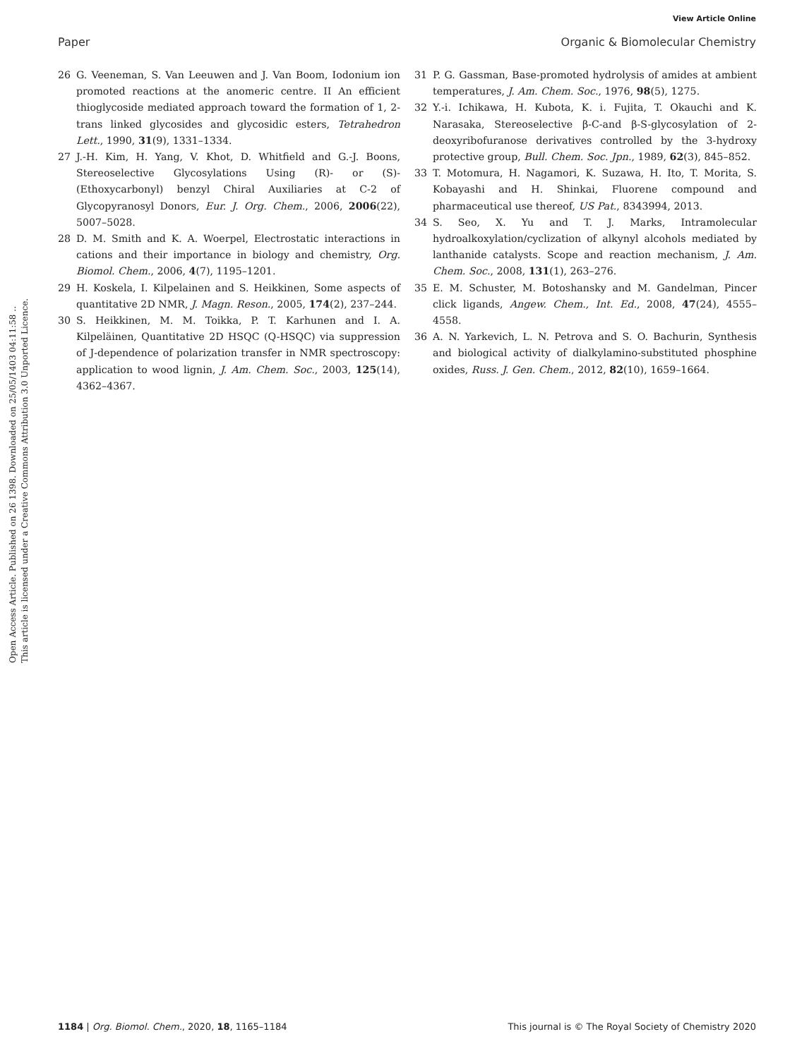View Article Online
Paper Organic & Biomolecular Chemistry
Open Access Article. Published on 26 1398. Downloaded on 25/05/1403 04:11:58 ..
This article is licensed under a Creative Commons Attribution 3.0 Unported Licence.
26 G. Veeneman, S. Van Leeuwen and J. Van Boom, Iodonium ion promoted reactions at the anomeric centre. II An efficient thioglycoside mediated approach toward the formation of 1, 2-trans linked glycosides and glycosidic esters, Tetrahedron Lett., 1990, 31(9), 1331–1334.
27 J.-H. Kim, H. Yang, V. Khot, D. Whitfield and G.-J. Boons, Stereoselective Glycosylations Using (R)- or (S)-(Ethoxycarbonyl) benzyl Chiral Auxiliaries at C-2 of Glycopyranosyl Donors, Eur. J. Org. Chem., 2006, 2006(22), 5007–5028.
28 D. M. Smith and K. A. Woerpel, Electrostatic interactions in cations and their importance in biology and chemistry, Org. Biomol. Chem., 2006, 4(7), 1195–1201.
29 H. Koskela, I. Kilpelainen and S. Heikkinen, Some aspects of quantitative 2D NMR, J. Magn. Reson., 2005, 174(2), 237–244.
30 S. Heikkinen, M. M. Toikka, P. T. Karhunen and I. A. Kilpeläinen, Quantitative 2D HSQC (Q-HSQC) via suppression of J-dependence of polarization transfer in NMR spectroscopy: application to wood lignin, J. Am. Chem. Soc., 2003, 125(14), 4362–4367.
31 P. G. Gassman, Base-promoted hydrolysis of amides at ambient temperatures, J. Am. Chem. Soc., 1976, 98(5), 1275.
32 Y.-i. Ichikawa, H. Kubota, K. i. Fujita, T. Okauchi and K. Narasaka, Stereoselective β-C-and β-S-glycosylation of 2-deoxyribofuranose derivatives controlled by the 3-hydroxy protective group, Bull. Chem. Soc. Jpn., 1989, 62(3), 845–852.
33 T. Motomura, H. Nagamori, K. Suzawa, H. Ito, T. Morita, S. Kobayashi and H. Shinkai, Fluorene compound and pharmaceutical use thereof, US Pat., 8343994, 2013.
34 S. Seo, X. Yu and T. J. Marks, Intramolecular hydroalkoxylation/cyclization of alkynyl alcohols mediated by lanthanide catalysts. Scope and reaction mechanism, J. Am. Chem. Soc., 2008, 131(1), 263–276.
35 E. M. Schuster, M. Botoshansky and M. Gandelman, Pincer click ligands, Angew. Chem., Int. Ed., 2008, 47(24), 4555–4558.
36 A. N. Yarkevich, L. N. Petrova and S. O. Bachurin, Synthesis and biological activity of dialkylamino-substituted phosphine oxides, Russ. J. Gen. Chem., 2012, 82(10), 1659–1664.
1184 | Org. Biomol. Chem., 2020, 18, 1165–1184 This journal is © The Royal Society of Chemistry 2020